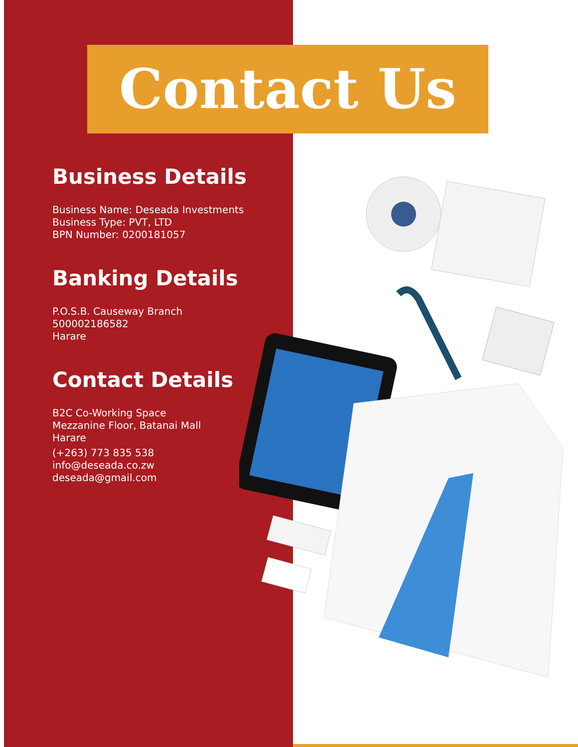Contact Us
Business Details
Business Name: Deseada Investments
Business Type: PVT, LTD
BPN Number: 0200181057
Banking Details
P.O.S.B. Causeway Branch
500002186582
Harare
Contact Details
B2C Co-Working Space
Mezzanine Floor, Batanai Mall
Harare
(+263) 773 835 538
info@deseada.co.zw
deseada@gmail.com